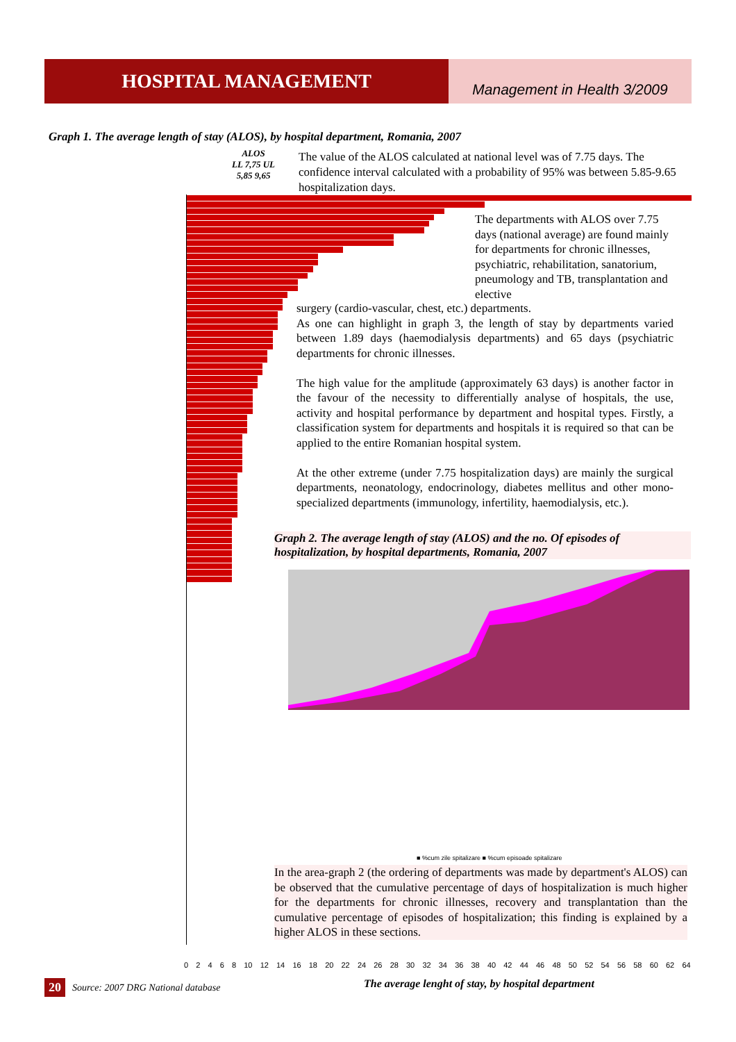HOSPITAL MANAGEMENT
Management in Health 3/2009
Graph 1. The average length of stay (ALOS), by hospital department, Romania, 2007
ALOS
LL 7,75 UL
5,85 9,65
The value of the ALOS calculated at national level was of 7.75 days. The confidence interval calculated with a probability of 95% was between 5.85-9.65 hospitalization days.
The departments with ALOS over 7.75 days (national average) are found mainly for departments for chronic illnesses, psychiatric, rehabilitation, sanatorium, pneumology and TB, transplantation and elective
surgery (cardio-vascular, chest, etc.) departments.
As one can highlight in graph 3, the length of stay by departments varied between 1.89 days (haemodialysis departments) and 65 days (psychiatric departments for chronic illnesses.
The high value for the amplitude (approximately 63 days) is another factor in the favour of the necessity to differentially analyse of hospitals, the use, activity and hospital performance by department and hospital types. Firstly, a classification system for departments and hospitals it is required so that can be applied to the entire Romanian hospital system.
At the other extreme (under 7.75 hospitalization days) are mainly the surgical departments, neonatology, endocrinology, diabetes mellitus and other mono-specialized departments (immunology, infertility, haemodialysis, etc.).
Graph 2. The average length of stay (ALOS) and the no. Of episodes of hospitalization, by hospital departments, Romania, 2007
■ %cum zile spitalizare ■ %cum episoade spitalizare
In the area-graph 2 (the ordering of departments was made by department's ALOS) can be observed that the cumulative percentage of days of hospitalization is much higher for the departments for chronic illnesses, recovery and transplantation than the cumulative percentage of episodes of hospitalization; this finding is explained by a higher ALOS in these sections.
02468 10 12 14 16 18 20 22 24 26 28 30 32 34 36 38 40 42 44 46 48 50 52 54 56 58 60 62 64
20 Source: 2007 DRG National database
The average lenght of stay, by hospital department